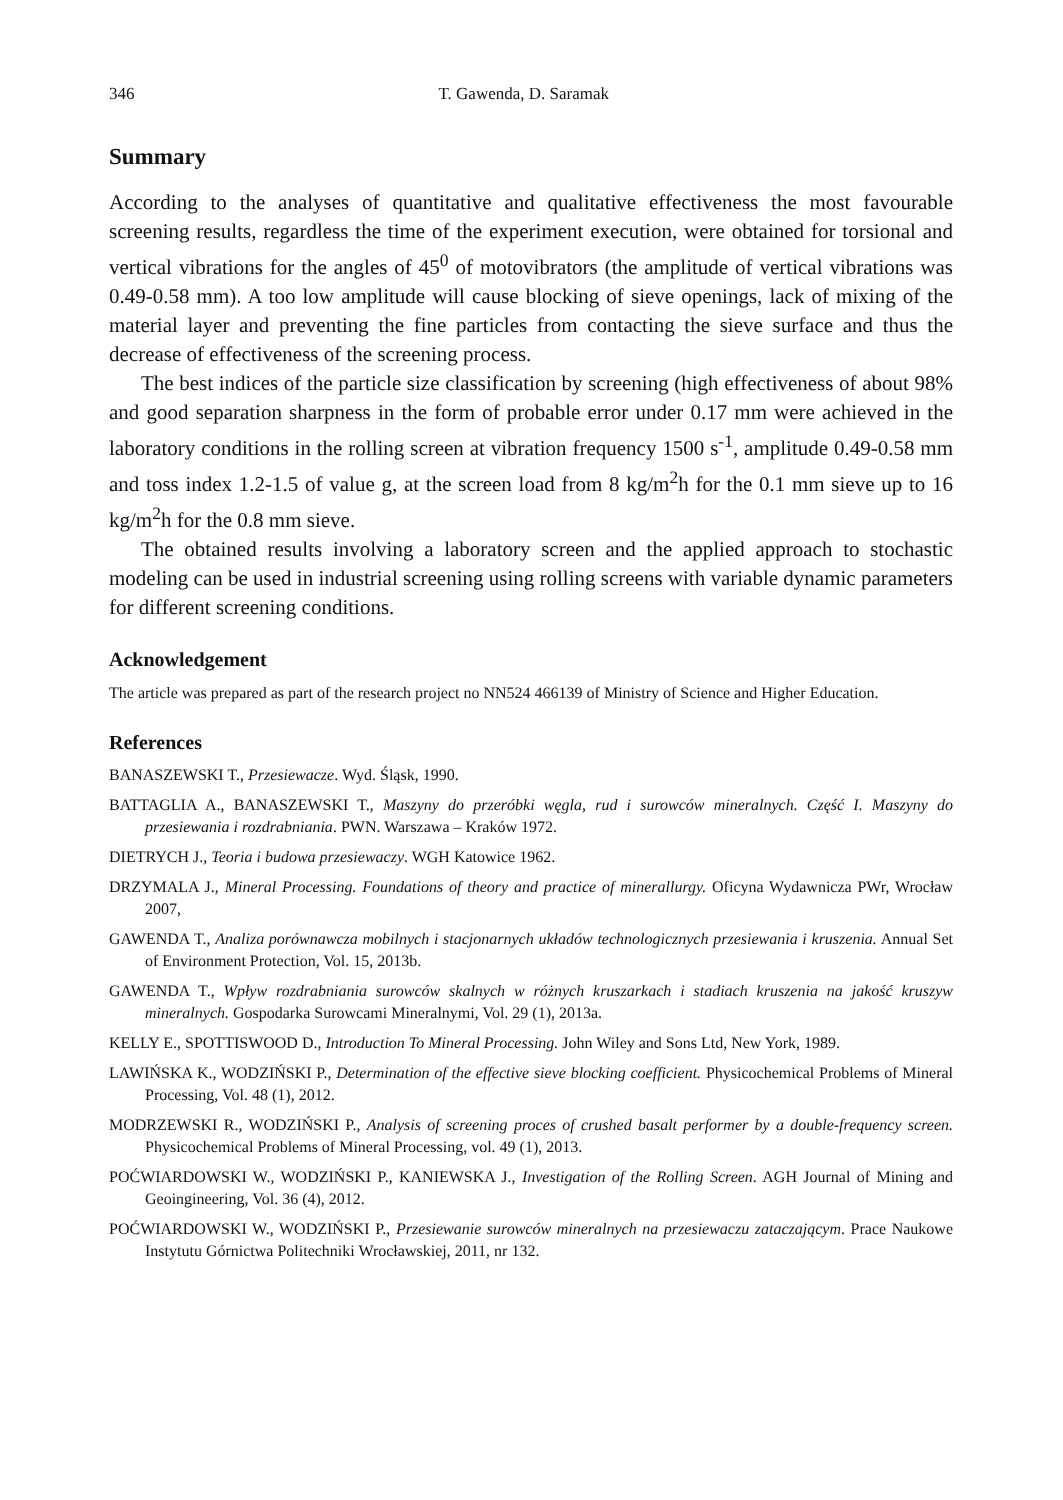346 T. Gawenda, D. Saramak
Summary
According to the analyses of quantitative and qualitative effectiveness the most favourable screening results, regardless the time of the experiment execution, were obtained for torsional and vertical vibrations for the angles of 45<sup>0</sup> of motovibrators (the amplitude of vertical vibrations was 0.49-0.58 mm). A too low amplitude will cause blocking of sieve openings, lack of mixing of the material layer and preventing the fine particles from contacting the sieve surface and thus the decrease of effectiveness of the screening process.
The best indices of the particle size classification by screening (high effectiveness of about 98% and good separation sharpness in the form of probable error under 0.17 mm were achieved in the laboratory conditions in the rolling screen at vibration frequency 1500 s<sup>-1</sup>, amplitude 0.49-0.58 mm and toss index 1.2-1.5 of value g, at the screen load from 8 kg/m<sup>2</sup>h for the 0.1 mm sieve up to 16 kg/m<sup>2</sup>h for the 0.8 mm sieve.
The obtained results involving a laboratory screen and the applied approach to stochastic modeling can be used in industrial screening using rolling screens with variable dynamic parameters for different screening conditions.
Acknowledgement
The article was prepared as part of the research project no NN524 466139 of Ministry of Science and Higher Education.
References
BANASZEWSKI T., Przesiewacze. Wyd. Śląsk, 1990.
BATTAGLIA A., BANASZEWSKI T., Maszyny do przeróbki węgla, rud i surowców mineralnych. Część I. Maszyny do przesiewania i rozdrabniania. PWN. Warszawa – Kraków 1972.
DIETRYCH J., Teoria i budowa przesiewaczy. WGH Katowice 1962.
DRZYMALA J., Mineral Processing. Foundations of theory and practice of minerallurgy. Oficyna Wydawnicza PWr, Wrocław 2007,
GAWENDA T., Analiza porównawcza mobilnych i stacjonarnych układów technologicznych przesiewania i kruszenia. Annual Set of Environment Protection, Vol. 15, 2013b.
GAWENDA T., Wpływ rozdrabniania surowców skalnych w różnych kruszarkach i stadiach kruszenia na jakość kruszyw mineralnych. Gospodarka Surowcami Mineralnymi, Vol. 29 (1), 2013a.
KELLY E., SPOTTISWOOD D., Introduction To Mineral Processing. John Wiley and Sons Ltd, New York, 1989.
LAWIŃSKA K., WODZIŃSKI P., Determination of the effective sieve blocking coefficient. Physicochemical Problems of Mineral Processing, Vol. 48 (1), 2012.
MODRZEWSKI R., WODZIŃSKI P., Analysis of screening proces of crushed basalt performer by a double-frequency screen. Physicochemical Problems of Mineral Processing, vol. 49 (1), 2013.
POĆWIARDOWSKI W., WODZIŃSKI P., KANIEWSKA J., Investigation of the Rolling Screen. AGH Journal of Mining and Geoingineering, Vol. 36 (4), 2012.
POĆWIARDOWSKI W., WODZIŃSKI P., Przesiewanie surowców mineralnych na przesiewaczu zataczającym. Prace Naukowe Instytutu Górnictwa Politechniki Wrocławskiej, 2011, nr 132.